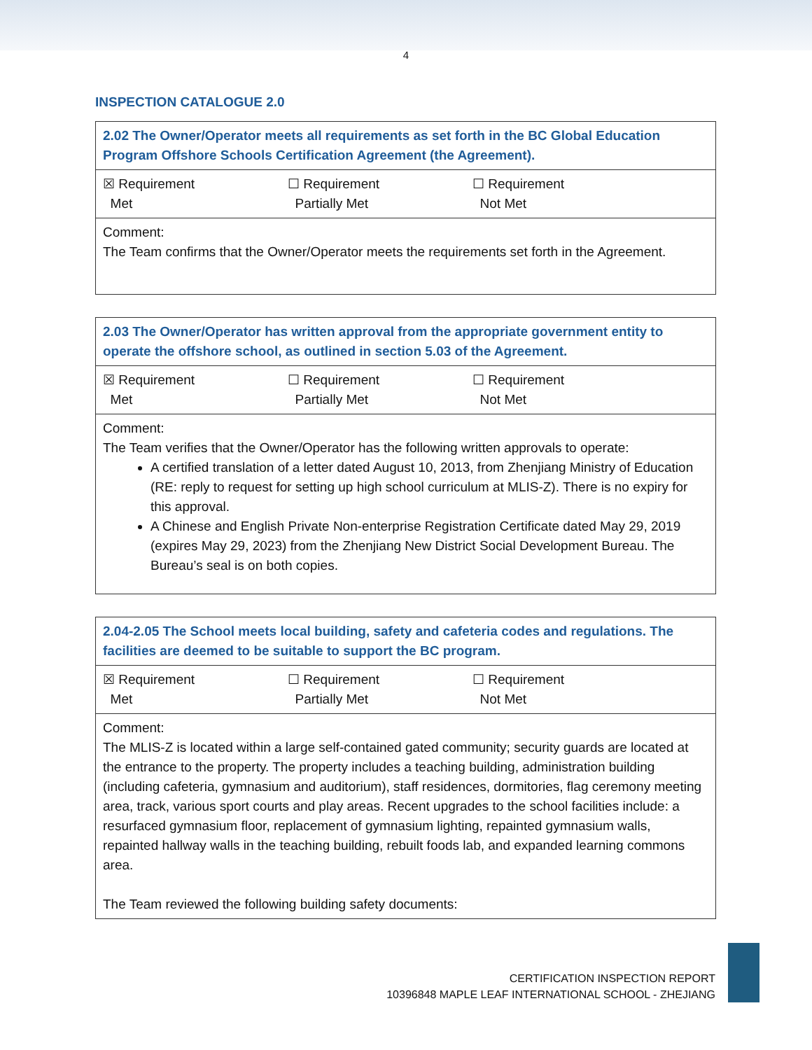4
INSPECTION CATALOGUE 2.0
| 2.02 The Owner/Operator meets all requirements as set forth in the BC Global Education Program Offshore Schools Certification Agreement (the Agreement). |
| ☒ Requirement Met ☐ Requirement Partially Met ☐ Requirement Not Met |
| Comment: The Team confirms that the Owner/Operator meets the requirements set forth in the Agreement. |
| 2.03 The Owner/Operator has written approval from the appropriate government entity to operate the offshore school, as outlined in section 5.03 of the Agreement. |
| ☒ Requirement Met ☐ Requirement Partially Met ☐ Requirement Not Met |
| Comment: The Team verifies that the Owner/Operator has the following written approvals to operate: A certified translation of a letter dated August 10, 2013, from Zhenjiang Ministry of Education (RE: reply to request for setting up high school curriculum at MLIS-Z). There is no expiry for this approval. A Chinese and English Private Non-enterprise Registration Certificate dated May 29, 2019 (expires May 29, 2023) from the Zhenjiang New District Social Development Bureau. The Bureau’s seal is on both copies. |
| 2.04-2.05 The School meets local building, safety and cafeteria codes and regulations. The facilities are deemed to be suitable to support the BC program. |
| ☒ Requirement Met ☐ Requirement Partially Met ☐ Requirement Not Met |
| Comment: The MLIS-Z is located within a large self-contained gated community; security guards are located at the entrance to the property. The property includes a teaching building, administration building (including cafeteria, gymnasium and auditorium), staff residences, dormitories, flag ceremony meeting area, track, various sport courts and play areas. Recent upgrades to the school facilities include: a resurfaced gymnasium floor, replacement of gymnasium lighting, repainted gymnasium walls, repainted hallway walls in the teaching building, rebuilt foods lab, and expanded learning commons area. The Team reviewed the following building safety documents: |
CERTIFICATION INSPECTION REPORT
10396848 MAPLE LEAF INTERNATIONAL SCHOOL - ZHEJIANG